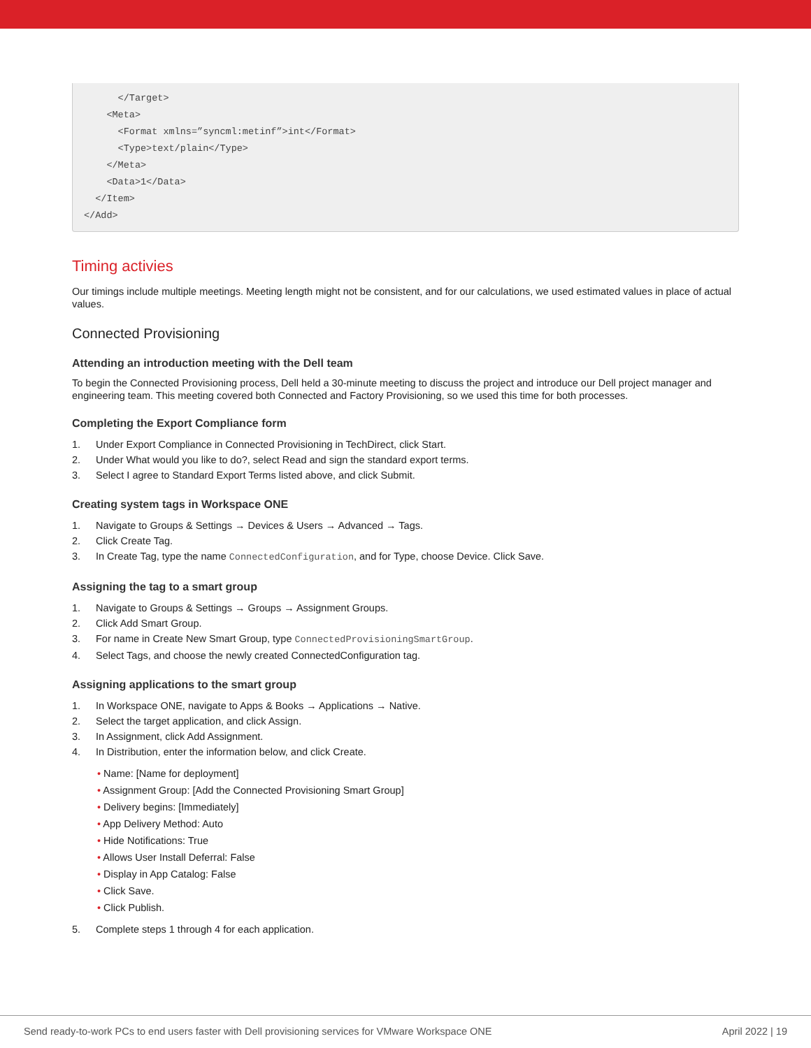</Target>
    <Meta>
      <Format xmlns=”syncml:metinf”>int</Format>
      <Type>text/plain</Type>
    </Meta>
    <Data>1</Data>
  </Item>
</Add>
Timing activies
Our timings include multiple meetings. Meeting length might not be consistent, and for our calculations, we used estimated values in place of actual values.
Connected Provisioning
Attending an introduction meeting with the Dell team
To begin the Connected Provisioning process, Dell held a 30-minute meeting to discuss the project and introduce our Dell project manager and engineering team. This meeting covered both Connected and Factory Provisioning, so we used this time for both processes.
Completing the Export Compliance form
1. Under Export Compliance in Connected Provisioning in TechDirect, click Start.
2. Under What would you like to do?, select Read and sign the standard export terms.
3. Select I agree to Standard Export Terms listed above, and click Submit.
Creating system tags in Workspace ONE
1. Navigate to Groups & Settings → Devices & Users → Advanced → Tags.
2. Click Create Tag.
3. In Create Tag, type the name ConnectedConfiguration, and for Type, choose Device. Click Save.
Assigning the tag to a smart group
1. Navigate to Groups & Settings → Groups → Assignment Groups.
2. Click Add Smart Group.
3. For name in Create New Smart Group, type ConnectedProvisioningSmartGroup.
4. Select Tags, and choose the newly created ConnectedConfiguration tag.
Assigning applications to the smart group
1. In Workspace ONE, navigate to Apps & Books → Applications → Native.
2. Select the target application, and click Assign.
3. In Assignment, click Add Assignment.
4. In Distribution, enter the information below, and click Create.
• Name: [Name for deployment]
• Assignment Group: [Add the Connected Provisioning Smart Group]
• Delivery begins: [Immediately]
• App Delivery Method: Auto
• Hide Notifications: True
• Allows User Install Deferral: False
• Display in App Catalog: False
• Click Save.
• Click Publish.
5. Complete steps 1 through 4 for each application.
Send ready-to-work PCs to end users faster with Dell provisioning services for VMware Workspace ONE April 2022 | 19